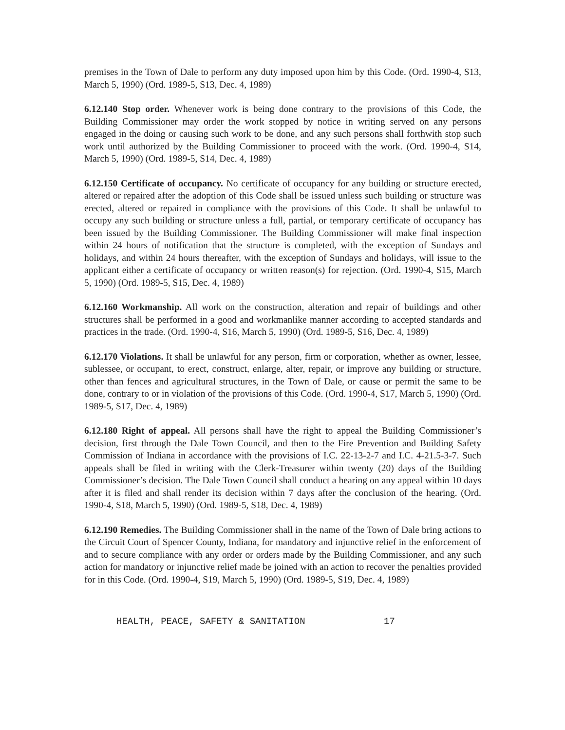premises in the Town of Dale to perform any duty imposed upon him by this Code. (Ord. 1990-4, S13, March 5, 1990) (Ord. 1989-5, S13, Dec. 4, 1989)
6.12.140 Stop order. Whenever work is being done contrary to the provisions of this Code, the Building Commissioner may order the work stopped by notice in writing served on any persons engaged in the doing or causing such work to be done, and any such persons shall forthwith stop such work until authorized by the Building Commissioner to proceed with the work. (Ord. 1990-4, S14, March 5, 1990) (Ord. 1989-5, S14, Dec. 4, 1989)
6.12.150 Certificate of occupancy. No certificate of occupancy for any building or structure erected, altered or repaired after the adoption of this Code shall be issued unless such building or structure was erected, altered or repaired in compliance with the provisions of this Code. It shall be unlawful to occupy any such building or structure unless a full, partial, or temporary certificate of occupancy has been issued by the Building Commissioner. The Building Commissioner will make final inspection within 24 hours of notification that the structure is completed, with the exception of Sundays and holidays, and within 24 hours thereafter, with the exception of Sundays and holidays, will issue to the applicant either a certificate of occupancy or written reason(s) for rejection. (Ord. 1990-4, S15, March 5, 1990) (Ord. 1989-5, S15, Dec. 4, 1989)
6.12.160 Workmanship. All work on the construction, alteration and repair of buildings and other structures shall be performed in a good and workmanlike manner according to accepted standards and practices in the trade. (Ord. 1990-4, S16, March 5, 1990) (Ord. 1989-5, S16, Dec. 4, 1989)
6.12.170 Violations. It shall be unlawful for any person, firm or corporation, whether as owner, lessee, sublessee, or occupant, to erect, construct, enlarge, alter, repair, or improve any building or structure, other than fences and agricultural structures, in the Town of Dale, or cause or permit the same to be done, contrary to or in violation of the provisions of this Code. (Ord. 1990-4, S17, March 5, 1990) (Ord. 1989-5, S17, Dec. 4, 1989)
6.12.180 Right of appeal. All persons shall have the right to appeal the Building Commissioner’s decision, first through the Dale Town Council, and then to the Fire Prevention and Building Safety Commission of Indiana in accordance with the provisions of I.C. 22-13-2-7 and I.C. 4-21.5-3-7. Such appeals shall be filed in writing with the Clerk-Treasurer within twenty (20) days of the Building Commissioner’s decision. The Dale Town Council shall conduct a hearing on any appeal within 10 days after it is filed and shall render its decision within 7 days after the conclusion of the hearing. (Ord. 1990-4, S18, March 5, 1990) (Ord. 1989-5, S18, Dec. 4, 1989)
6.12.190 Remedies. The Building Commissioner shall in the name of the Town of Dale bring actions to the Circuit Court of Spencer County, Indiana, for mandatory and injunctive relief in the enforcement of and to secure compliance with any order or orders made by the Building Commissioner, and any such action for mandatory or injunctive relief made be joined with an action to recover the penalties provided for in this Code. (Ord. 1990-4, S19, March 5, 1990) (Ord. 1989-5, S19, Dec. 4, 1989)
HEALTH, PEACE, SAFETY & SANITATION 17